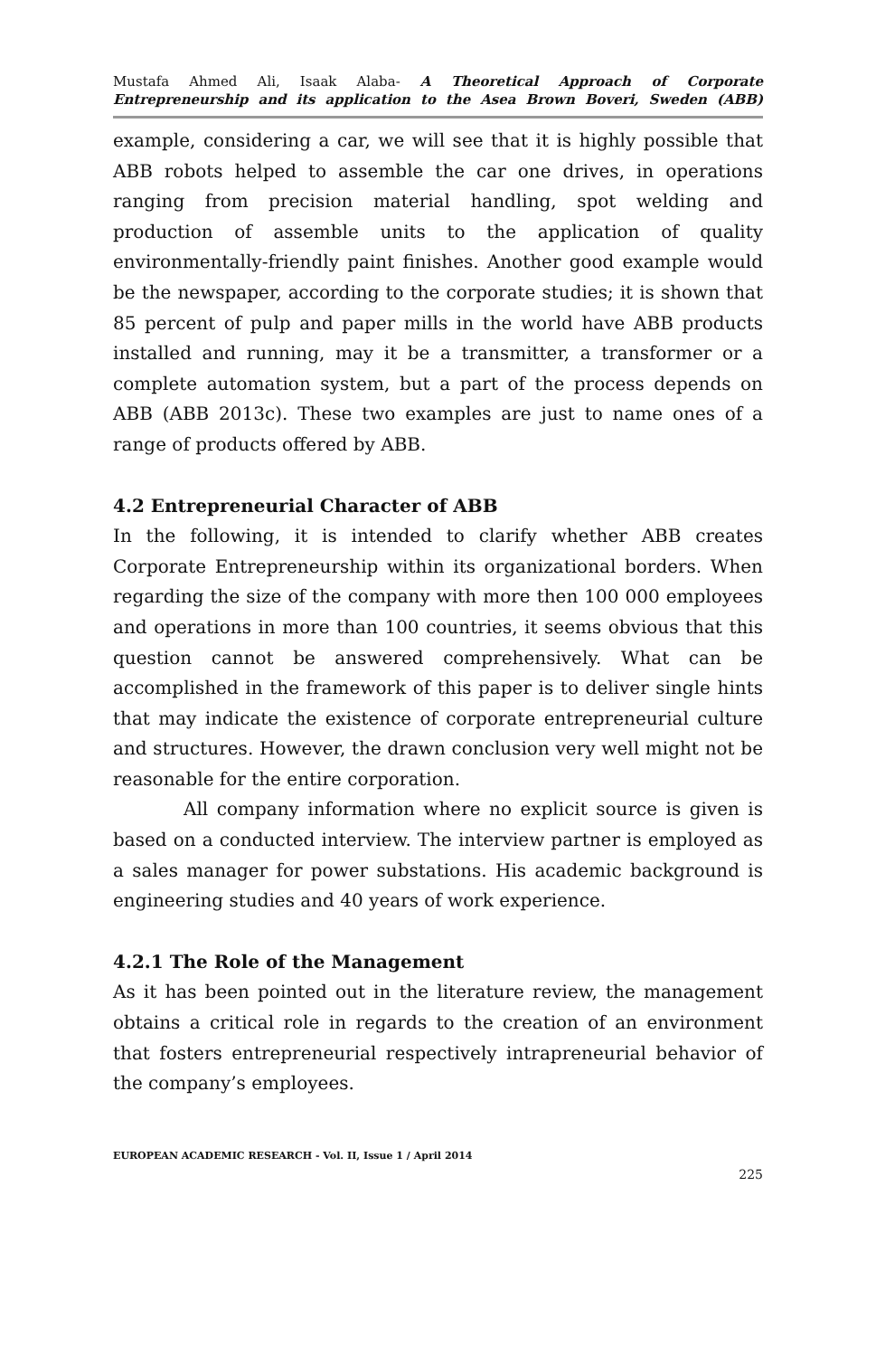Mustafa Ahmed Ali, Isaak Alaba- A Theoretical Approach of Corporate
Entrepreneurship and its application to the Asea Brown Boveri, Sweden (ABB)
example, considering a car, we will see that it is highly possible that ABB robots helped to assemble the car one drives, in operations ranging from precision material handling, spot welding and production of assemble units to the application of quality environmentally-friendly paint finishes. Another good example would be the newspaper, according to the corporate studies; it is shown that 85 percent of pulp and paper mills in the world have ABB products installed and running, may it be a transmitter, a transformer or a complete automation system, but a part of the process depends on ABB (ABB 2013c). These two examples are just to name ones of a range of products offered by ABB.
4.2 Entrepreneurial Character of ABB
In the following, it is intended to clarify whether ABB creates Corporate Entrepreneurship within its organizational borders. When regarding the size of the company with more then 100 000 employees and operations in more than 100 countries, it seems obvious that this question cannot be answered comprehensively. What can be accomplished in the framework of this paper is to deliver single hints that may indicate the existence of corporate entrepreneurial culture and structures. However, the drawn conclusion very well might not be reasonable for the entire corporation.
All company information where no explicit source is given is based on a conducted interview. The interview partner is employed as a sales manager for power substations. His academic background is engineering studies and 40 years of work experience.
4.2.1 The Role of the Management
As it has been pointed out in the literature review, the management obtains a critical role in regards to the creation of an environment that fosters entrepreneurial respectively intrapreneurial behavior of the company’s employees.
EUROPEAN ACADEMIC RESEARCH - Vol. II, Issue 1 / April 2014
225